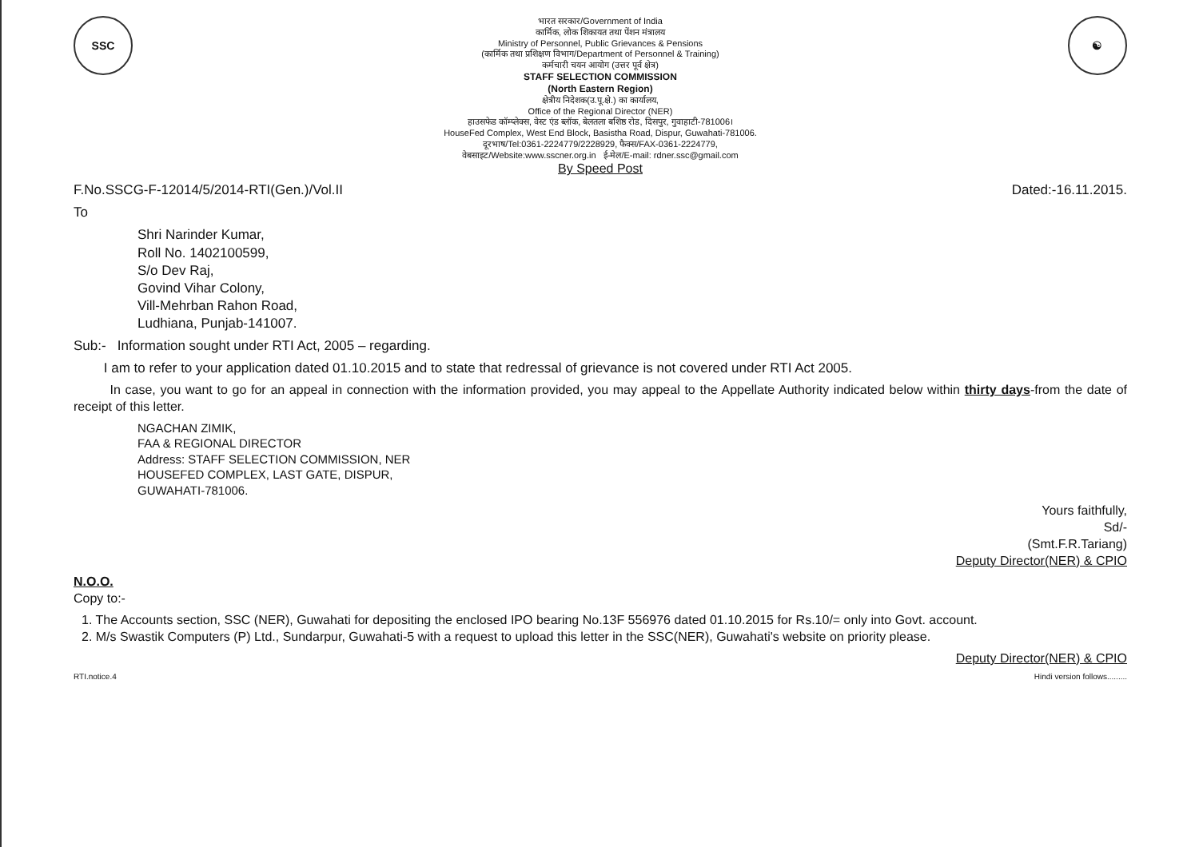SSC
भारत सरकार/Government of India
कार्मिक, लोक शिकायत तथा पेंशन मंत्रालय
Ministry of Personnel, Public Grievances & Pensions
(कार्मिक तथा प्रशिक्षण विभाग/Department of Personnel & Training)
कर्मचारी चयन आयोग (उत्तर पूर्व क्षेत्र)
STAFF SELECTION COMMISSION
(North Eastern Region)
क्षेत्रीय निदेशक(उ.पू.क्षे.) का कार्यालय,
Office of the Regional Director (NER)
हाउसफेड कॉम्प्लेक्स, वेस्ट एंड ब्लॉक, बेलतला बशिष्ठ रोड, दिसपुर, गुवाहाटी-781006।
HouseFed Complex, West End Block, Basistha Road, Dispur, Guwahati-781006.
दूरभाष/Tel:0361-2224779/2228929, फैक्स/FAX-0361-2224779,
वेबसाइट/Website:www.sscner.org.in ई-मेल/E-mail: rdner.ssc@gmail.com
By Speed Post
☯
F.No.SSCG-F-12014/5/2014-RTI(Gen.)/Vol.II Dated:-16.11.2015.
To
Shri Narinder Kumar,
Roll No. 1402100599,
S/o Dev Raj,
Govind Vihar Colony,
Vill-Mehrban Rahon Road,
Ludhiana, Punjab-141007.
Sub:- Information sought under RTI Act, 2005 – regarding.
I am to refer to your application dated 01.10.2015 and to state that redressal of grievance is not covered under RTI Act 2005.
In case, you want to go for an appeal in connection with the information provided, you may appeal to the Appellate Authority indicated below within thirty days-from the date of receipt of this letter.
NGACHAN ZIMIK,
FAA & REGIONAL DIRECTOR
Address: STAFF SELECTION COMMISSION, NER
HOUSEFED COMPLEX, LAST GATE, DISPUR,
GUWAHATI-781006.
Yours faithfully,
Sd/-
(Smt.F.R.Tariang)
Deputy Director(NER) & CPIO
N.O.O.
Copy to:-
1. The Accounts section, SSC (NER), Guwahati for depositing the enclosed IPO bearing No.13F 556976 dated 01.10.2015 for Rs.10/= only into Govt. account.
2. M/s Swastik Computers (P) Ltd., Sundarpur, Guwahati-5 with a request to upload this letter in the SSC(NER), Guwahati's website on priority please.
Deputy Director(NER) & CPIO
RTI.notice.4 Hindi version follows.........